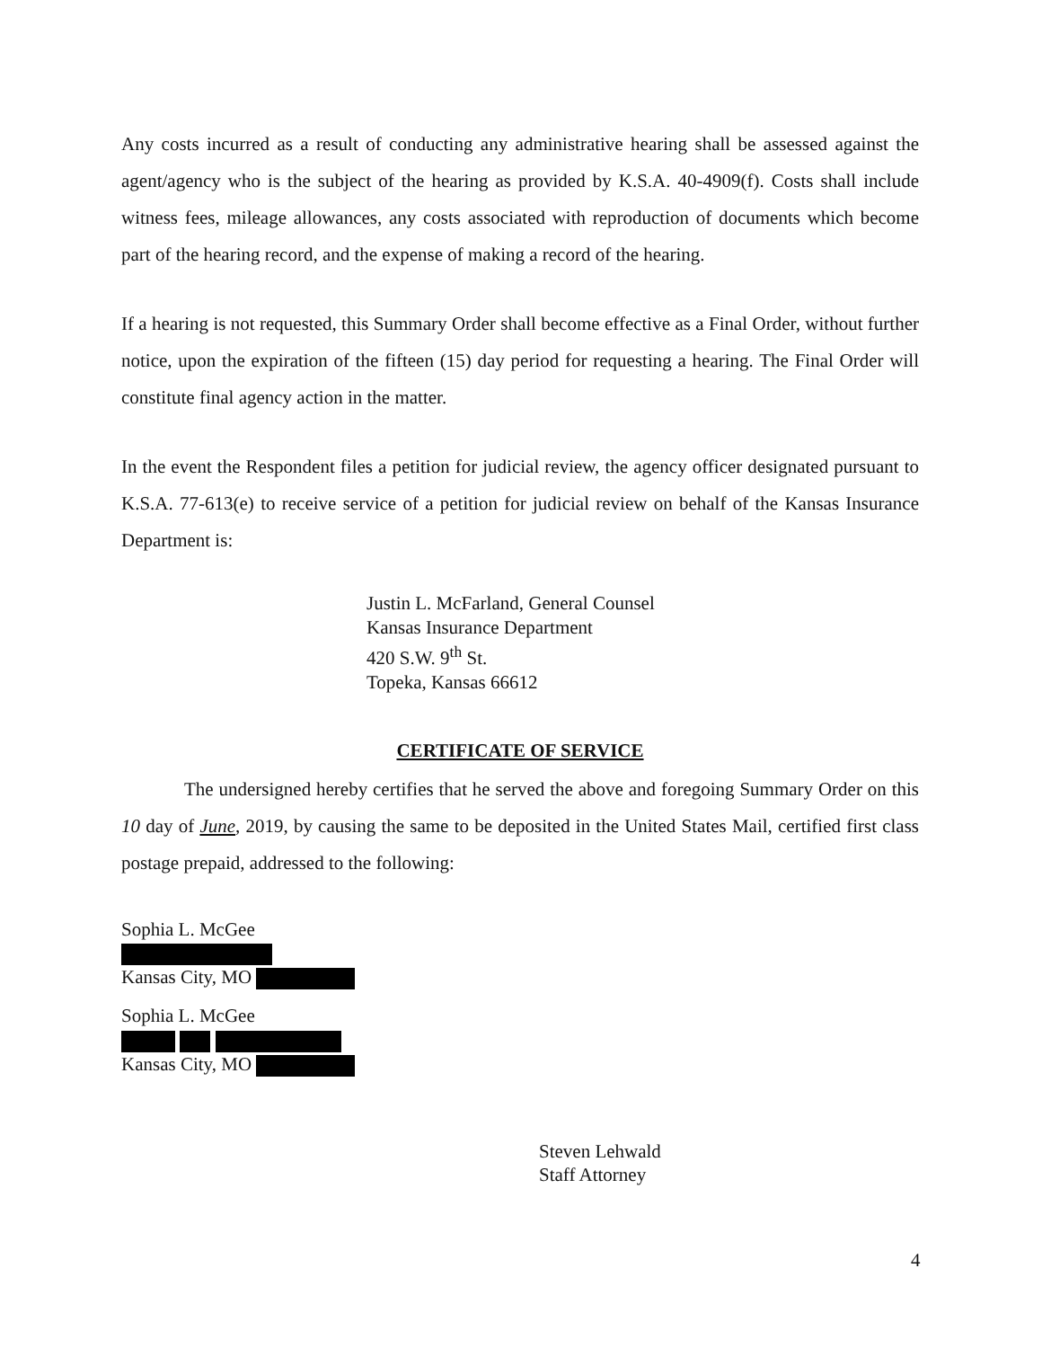Any costs incurred as a result of conducting any administrative hearing shall be assessed against the agent/agency who is the subject of the hearing as provided by K.S.A. 40-4909(f). Costs shall include witness fees, mileage allowances, any costs associated with reproduction of documents which become part of the hearing record, and the expense of making a record of the hearing.
If a hearing is not requested, this Summary Order shall become effective as a Final Order, without further notice, upon the expiration of the fifteen (15) day period for requesting a hearing. The Final Order will constitute final agency action in the matter.
In the event the Respondent files a petition for judicial review, the agency officer designated pursuant to K.S.A. 77-613(e) to receive service of a petition for judicial review on behalf of the Kansas Insurance Department is:
Justin L. McFarland, General Counsel
Kansas Insurance Department
420 S.W. 9<sup>th</sup> St.
Topeka, Kansas 66612
CERTIFICATE OF SERVICE
The undersigned hereby certifies that he served the above and foregoing Summary Order on this 10 day of June, 2019, by causing the same to be deposited in the United States Mail, certified first class postage prepaid, addressed to the following:
Sophia L. McGee
Kansas City, MO
Sophia L. McGee
Kansas City, MO
Steven Lehwald
Staff Attorney
4